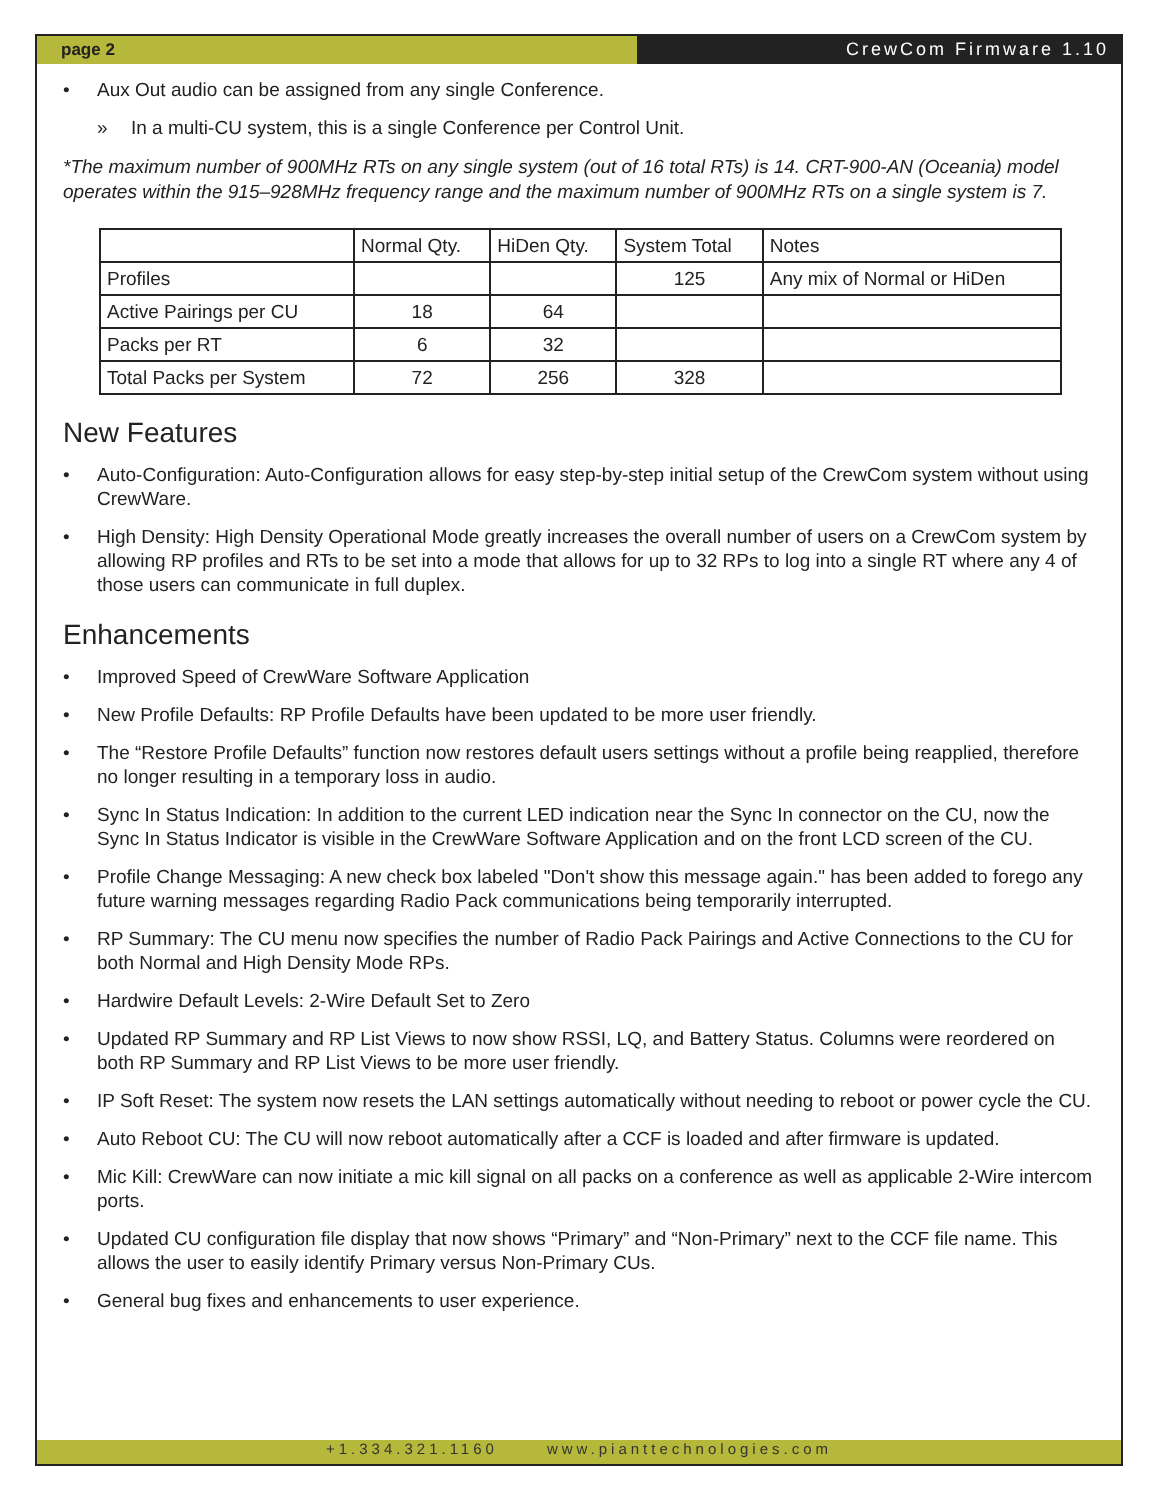page 2 CrewCom Firmware 1.10
• Aux Out audio can be assigned from any single Conference.
» In a multi-CU system, this is a single Conference per Control Unit.
*The maximum number of 900MHz RTs on any single system (out of 16 total RTs) is 14. CRT-900-AN (Oceania) model operates within the 915–928MHz frequency range and the maximum number of 900MHz RTs on a single system is 7.
| | Normal Qty. | HiDen Qty. | System Total | Notes |
| Profiles | | | 125 | Any mix of Normal or HiDen |
| Active Pairings per CU | 18 | 64 | | |
| Packs per RT | 6 | 32 | | |
| Total Packs per System | 72 | 256 | 328 | |
New Features
• Auto-Configuration: Auto-Configuration allows for easy step-by-step initial setup of the CrewCom system without using CrewWare.
• High Density: High Density Operational Mode greatly increases the overall number of users on a CrewCom system by allowing RP profiles and RTs to be set into a mode that allows for up to 32 RPs to log into a single RT where any 4 of those users can communicate in full duplex.
Enhancements
• Improved Speed of CrewWare Software Application
• New Profile Defaults: RP Profile Defaults have been updated to be more user friendly.
• The “Restore Profile Defaults” function now restores default users settings without a profile being reapplied, therefore no longer resulting in a temporary loss in audio.
• Sync In Status Indication: In addition to the current LED indication near the Sync In connector on the CU, now the Sync In Status Indicator is visible in the CrewWare Software Application and on the front LCD screen of the CU.
• Profile Change Messaging: A new check box labeled "Don't show this message again." has been added to forego any future warning messages regarding Radio Pack communications being temporarily interrupted.
• RP Summary: The CU menu now specifies the number of Radio Pack Pairings and Active Connections to the CU for both Normal and High Density Mode RPs.
• Hardwire Default Levels: 2-Wire Default Set to Zero
• Updated RP Summary and RP List Views to now show RSSI, LQ, and Battery Status. Columns were reordered on both RP Summary and RP List Views to be more user friendly.
• IP Soft Reset: The system now resets the LAN settings automatically without needing to reboot or power cycle the CU.
• Auto Reboot CU: The CU will now reboot automatically after a CCF is loaded and after firmware is updated.
• Mic Kill: CrewWare can now initiate a mic kill signal on all packs on a conference as well as applicable 2-Wire intercom ports.
• Updated CU configuration file display that now shows “Primary” and “Non-Primary” next to the CCF file name. This allows the user to easily identify Primary versus Non-Primary CUs.
• General bug fixes and enhancements to user experience.
+1.334.321.1160 www.pianttechnologies.com